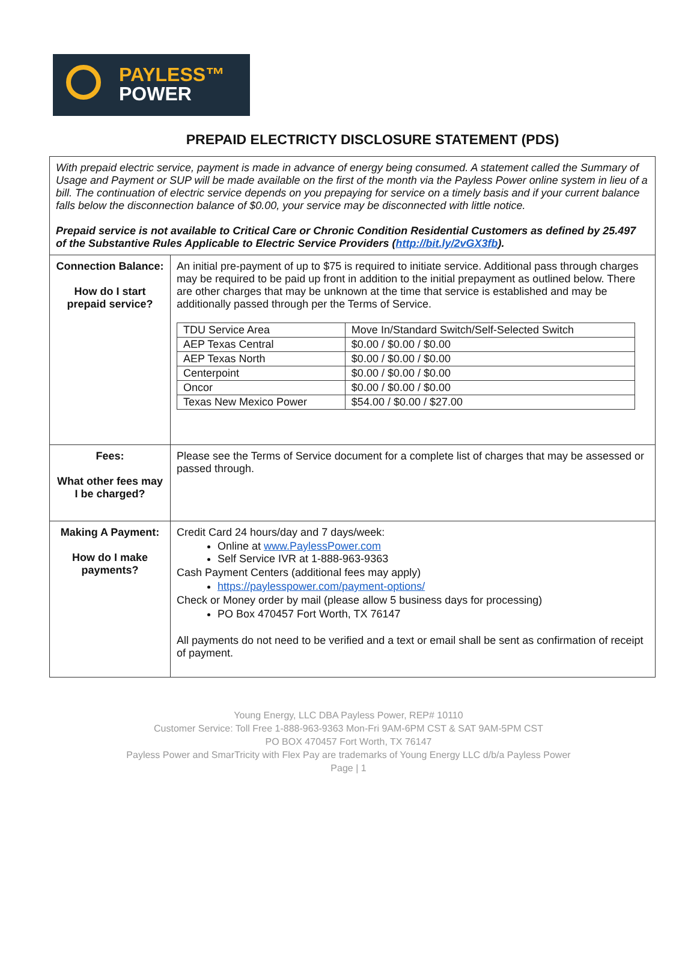PAYLESS™
POWER
PREPAID ELECTRICTY DISCLOSURE STATEMENT (PDS)
| With prepaid electric service, payment is made in advance of energy being consumed. A statement called the Summary of Usage and Payment or SUP will be made available on the first of the month via the Payless Power online system in lieu of a bill. The continuation of electric service depends on you prepaying for service on a timely basis and if your current balance falls below the disconnection balance of $0.00, your service may be disconnected with little notice. Prepaid service is not available to Critical Care or Chronic Condition Residential Customers as defined by 25.497 of the Substantive Rules Applicable to Electric Service Providers ( http://bit.ly/2vGX3fb ). | |
| Connection Balance: How do I start prepaid service? | An initial pre-payment of up to $75 is required to initiate service. Additional pass through charges may be required to be paid up front in addition to the initial prepayment as outlined below. There are other charges that may be unknown at the time that service is established and may be additionally passed through per the Terms of Service. / TDU Service Area / Move In/Standard Switch/Self-Selected Switch / / AEP Texas Central / $0.00 / $0.00 / $0.00 / / AEP Texas North / $0.00 / $0.00 / $0.00 / / Centerpoint / $0.00 / $0.00 / $0.00 / / Oncor / $0.00 / $0.00 / $0.00 / / Texas New Mexico Power / $54.00 / $0.00 / $27.00 / |
| Fees: What other fees may I be charged? | Please see the Terms of Service document for a complete list of charges that may be assessed or passed through. |
| Making A Payment: How do I make payments? | Credit Card 24 hours/day and 7 days/week: Online at www.PaylessPower.com Self Service IVR at 1-888-963-9363 Cash Payment Centers (additional fees may apply) https://paylesspower.com/payment-options/ Check or Money order by mail (please allow 5 business days for processing) PO Box 470457 Fort Worth, TX 76147 All payments do not need to be verified and a text or email shall be sent as confirmation of receipt of payment. |
Young Energy, LLC DBA Payless Power, REP# 10110
Customer Service: Toll Free 1-888-963-9363 Mon-Fri 9AM-6PM CST & SAT 9AM-5PM CST
PO BOX 470457 Fort Worth, TX 76147
Payless Power and SmarTricity with Flex Pay are trademarks of Young Energy LLC d/b/a Payless Power
Page | 1